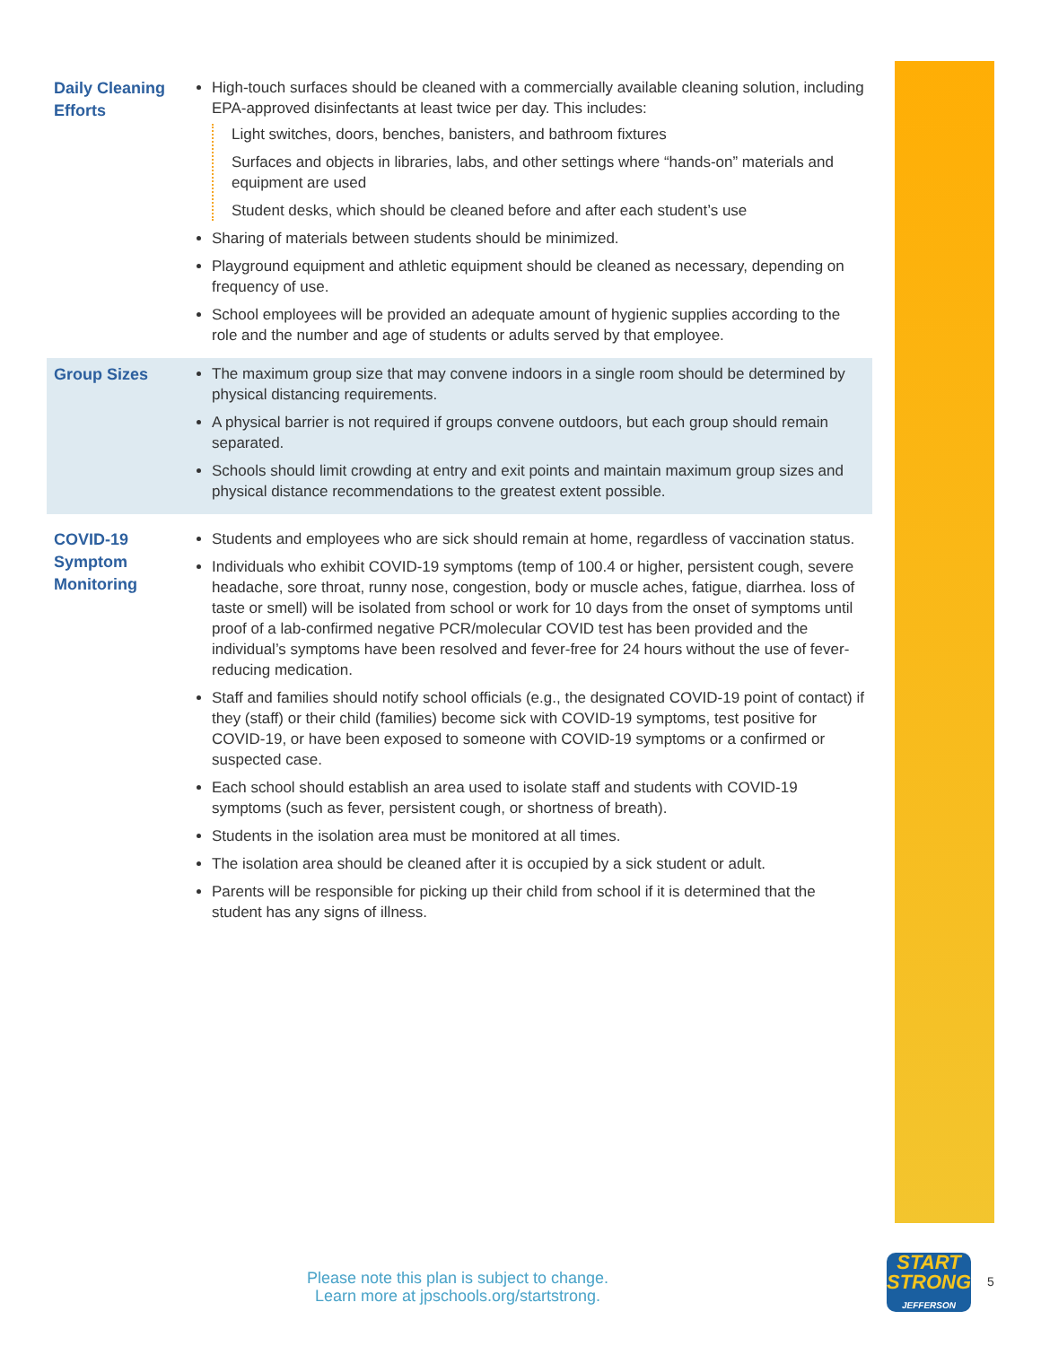| Daily Cleaning Efforts | High-touch surfaces should be cleaned with a commercially available cleaning solution, including EPA-approved disinfectants at least twice per day. This includes: Light switches, doors, benches, banisters, and bathroom fixtures Surfaces and objects in libraries, labs, and other settings where “hands-on” materials and equipment are used Student desks, which should be cleaned before and after each student’s use Sharing of materials between students should be minimized. Playground equipment and athletic equipment should be cleaned as necessary, depending on frequency of use. School employees will be provided an adequate amount of hygienic supplies according to the role and the number and age of students or adults served by that employee. |
| Group Sizes | The maximum group size that may convene indoors in a single room should be determined by physical distancing requirements. A physical barrier is not required if groups convene outdoors, but each group should remain separated. Schools should limit crowding at entry and exit points and maintain maximum group sizes and physical distance recommendations to the greatest extent possible. |
| COVID-19 Symptom Monitoring | Students and employees who are sick should remain at home, regardless of vaccina­tion status. Individuals who exhibit COVID-19 symptoms (temp of 100.4 or higher, persistent cough, severe headache, sore throat, runny nose, congestion, body or muscle aches, fatigue, diarrhea. loss of taste or smell) will be isolated from school or work for 10 days from the onset of symptoms until proof of a lab-confirmed negative PCR/molecular COVID test has been provided and the individual’s symptoms have been resolved and fever-free for 24 hours without the use of fever-reducing medication. Staff and families should notify school officials (e.g., the designated COVID-19 point of contact) if they (staff) or their child (families) become sick with COVID-19 symptoms, test positive for COVID-19, or have been exposed to someone with COVID-19 symp­toms or a confirmed or suspected case. Each school should establish an area used to isolate staff and students with COVID-19 symptoms (such as fever, persistent cough, or shortness of breath). Students in the isolation area must be monitored at all times. The isolation area should be cleaned after it is occupied by a sick student or adult. Parents will be responsible for picking up their child from school if it is determined that the student has any signs of illness. |
Please note this plan is subject to change.
Learn more at jpschools.org/startstrong.
START
STRONG
JEFFERSON
5